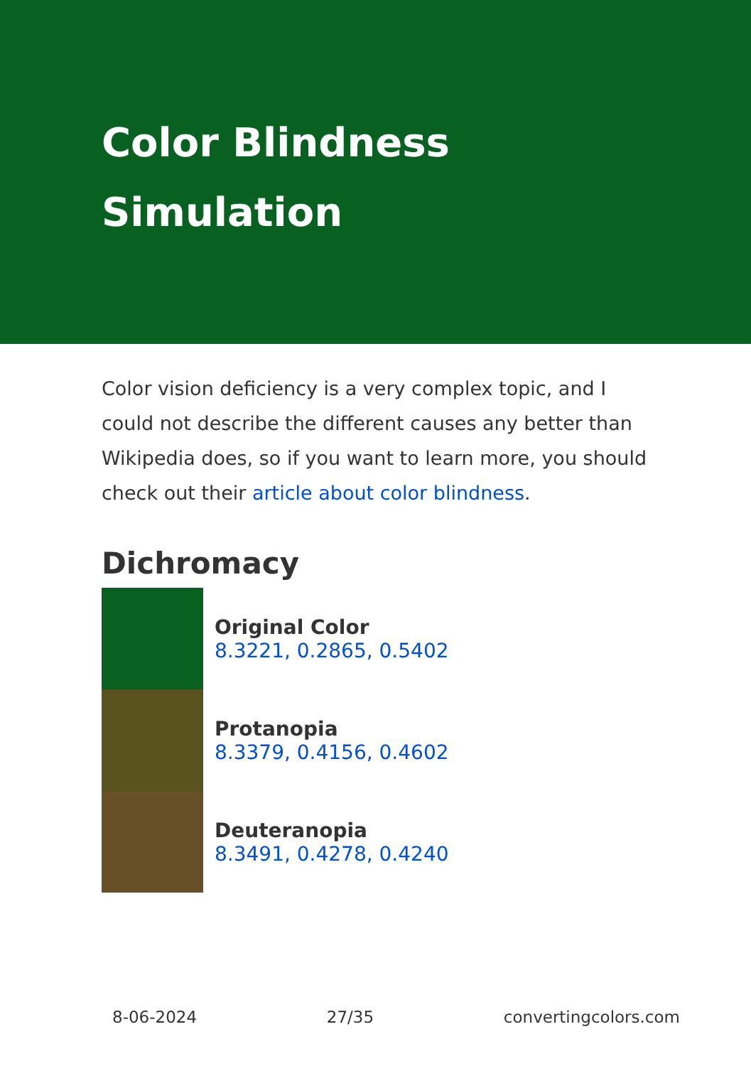Color Blindness Simulation
Color vision deficiency is a very complex topic, and I could not describe the different causes any better than Wikipedia does, so if you want to learn more, you should check out their article about color blindness.
Dichromacy
Original Color
8.3221, 0.2865, 0.5402
Protanopia
8.3379, 0.4156, 0.4602
Deuteranopia
8.3491, 0.4278, 0.4240
8-06-2024 27/35 convertingcolors.com